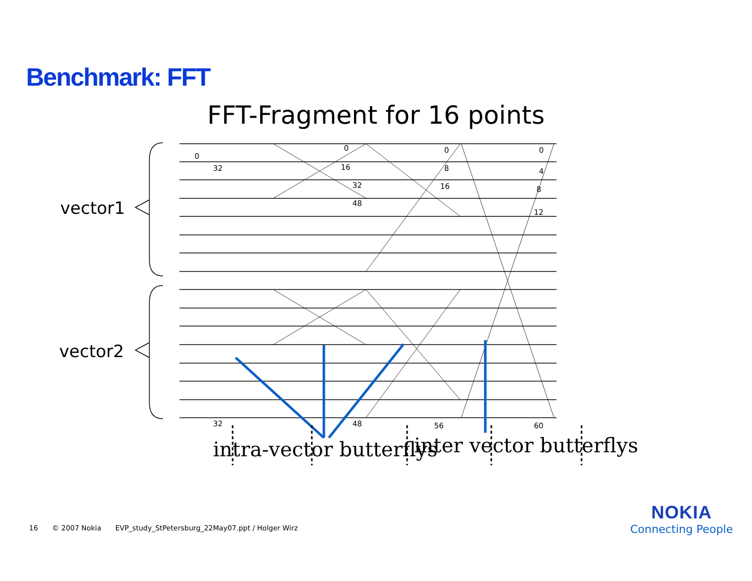Benchmark: FFT
FFT-Fragment for 16 points
0
32
0
16
32
48
0
8
16
0
4
8
12
60
56
48
32
vector1
vector2
intra-vector butterflys inter vector butterflys
16 © 2007 Nokia EVP_study_StPetersburg_22May07.ppt / Holger Wirz
NOKIA
Connecting People